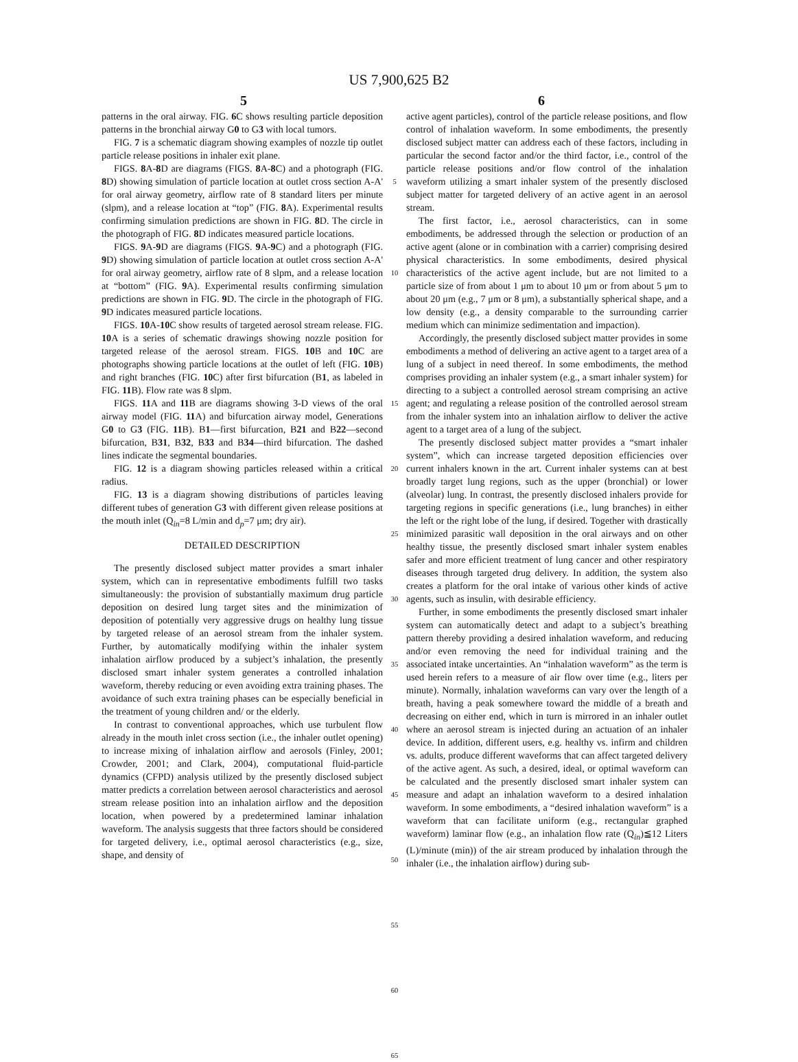US 7,900,625 B2
5 6
patterns in the oral airway. FIG. 6 C shows resulting particle deposition patterns in the bronchial airway G0 to G3 with local tumors.
FIG. 7 is a schematic diagram showing examples of nozzle tip outlet particle release positions in inhaler exit plane.
FIGS. 8 A-8 D are diagrams (FIGS. 8 A-8 C) and a photograph (FIG. 8 D) showing simulation of particle location at outlet cross section A-A' for oral airway geometry, airflow rate of 8 standard liters per minute (slpm), and a release location at “top” (FIG. 8 A). Experimental results confirming simulation predictions are shown in FIG. 8 D. The circle in the photograph of FIG. 8 D indicates measured particle locations.
FIGS. 9 A-9 D are diagrams (FIGS. 9 A-9 C) and a photograph (FIG. 9 D) showing simulation of particle location at outlet cross section A-A' for oral airway geometry, airflow rate of 8 slpm, and a release location at “bottom” (FIG. 9 A). Experimental results confirming simulation predictions are shown in FIG. 9 D. The circle in the photograph of FIG. 9 D indicates measured particle locations.
FIGS. 10 A-10 C show results of targeted aerosol stream release. FIG. 10 A is a series of schematic drawings showing nozzle position for targeted release of the aerosol stream. FIGS. 10 B and 10 C are photographs showing particle locations at the outlet of left (FIG. 10 B) and right branches (FIG. 10 C) after first bifurcation (B1, as labeled in FIG. 11 B). Flow rate was 8 slpm.
FIGS. 11 A and 11 B are diagrams showing 3-D views of the oral airway model (FIG. 11 A) and bifurcation airway model, Generations G0 to G3 (FIG. 11 B). B1—first bifurcation, B21 and B22—second bifurcation, B31, B32, B33 and B34—third bifurcation. The dashed lines indicate the segmental boundaries.
FIG. 12 is a diagram showing particles released within a critical radius.
FIG. 13 is a diagram showing distributions of particles leaving different tubes of generation G3 with different given release positions at the mouth inlet (Q<sub>in</sub>=8 L/min and d<sub>p</sub>=7 μm; dry air).
DETAILED DESCRIPTION
The presently disclosed subject matter provides a smart inhaler system, which can in representative embodiments fulfill two tasks simultaneously: the provision of substantially maximum drug particle deposition on desired lung target sites and the minimization of deposition of potentially very aggressive drugs on healthy lung tissue by targeted release of an aerosol stream from the inhaler system. Further, by automatically modifying within the inhaler system inhalation airflow produced by a subject’s inhalation, the presently disclosed smart inhaler system generates a controlled inhalation waveform, thereby reducing or even avoiding extra training phases. The avoidance of such extra training phases can be especially beneficial in the treatment of young children and/ or the elderly.
In contrast to conventional approaches, which use turbulent flow already in the mouth inlet cross section (i.e., the inhaler outlet opening) to increase mixing of inhalation airflow and aerosols (Finley, 2001; Crowder, 2001; and Clark, 2004), computational fluid-particle dynamics (CFPD) analysis utilized by the presently disclosed subject matter predicts a correlation between aerosol characteristics and aerosol stream release position into an inhalation airflow and the deposition location, when powered by a predetermined laminar inhalation waveform. The analysis suggests that three factors should be considered for targeted delivery, i.e., optimal aerosol characteristics (e.g., size, shape, and density of
5
10
15
20
25
30
35
40
45
50
55
60
65
active agent particles), control of the particle release positions, and flow control of inhalation waveform. In some embodiments, the presently disclosed subject matter can address each of these factors, including in particular the second factor and/or the third factor, i.e., control of the particle release positions and/or flow control of the inhalation waveform utilizing a smart inhaler system of the presently disclosed subject matter for targeted delivery of an active agent in an aerosol stream.
The first factor, i.e., aerosol characteristics, can in some embodiments, be addressed through the selection or production of an active agent (alone or in combination with a carrier) comprising desired physical characteristics. In some embodiments, desired physical characteristics of the active agent include, but are not limited to a particle size of from about 1 μm to about 10 μm or from about 5 μm to about 20 μm (e.g., 7 μm or 8 μm), a substantially spherical shape, and a low density (e.g., a density comparable to the surrounding carrier medium which can minimize sedimentation and impaction).
Accordingly, the presently disclosed subject matter provides in some embodiments a method of delivering an active agent to a target area of a lung of a subject in need thereof. In some embodiments, the method comprises providing an inhaler system (e.g., a smart inhaler system) for directing to a subject a controlled aerosol stream comprising an active agent; and regulating a release position of the controlled aerosol stream from the inhaler system into an inhalation airflow to deliver the active agent to a target area of a lung of the subject.
The presently disclosed subject matter provides a “smart inhaler system”, which can increase targeted deposition efficiencies over current inhalers known in the art. Current inhaler systems can at best broadly target lung regions, such as the upper (bronchial) or lower (alveolar) lung. In contrast, the presently disclosed inhalers provide for targeting regions in specific generations (i.e., lung branches) in either the left or the right lobe of the lung, if desired. Together with drastically minimized parasitic wall deposition in the oral airways and on other healthy tissue, the presently disclosed smart inhaler system enables safer and more efficient treatment of lung cancer and other respiratory diseases through targeted drug delivery. In addition, the system also creates a platform for the oral intake of various other kinds of active agents, such as insulin, with desirable efficiency.
Further, in some embodiments the presently disclosed smart inhaler system can automatically detect and adapt to a subject’s breathing pattern thereby providing a desired inhalation waveform, and reducing and/or even removing the need for individual training and the associated intake uncertainties. An “inhalation waveform” as the term is used herein refers to a measure of air flow over time (e.g., liters per minute). Normally, inhalation waveforms can vary over the length of a breath, having a peak somewhere toward the middle of a breath and decreasing on either end, which in turn is mirrored in an inhaler outlet where an aerosol stream is injected during an actuation of an inhaler device. In addition, different users, e.g. healthy vs. infirm and children vs. adults, produce different waveforms that can affect targeted delivery of the active agent. As such, a desired, ideal, or optimal waveform can be calculated and the presently disclosed smart inhaler system can measure and adapt an inhalation waveform to a desired inhalation waveform. In some embodiments, a “desired inhalation waveform” is a waveform that can facilitate uniform (e.g., rectangular graphed waveform) laminar flow (e.g., an inhalation flow rate (Q<sub>in</sub>)≦12 Liters (L)/minute (min)) of the air stream produced by inhalation through the inhaler (i.e., the inhalation airflow) during sub-